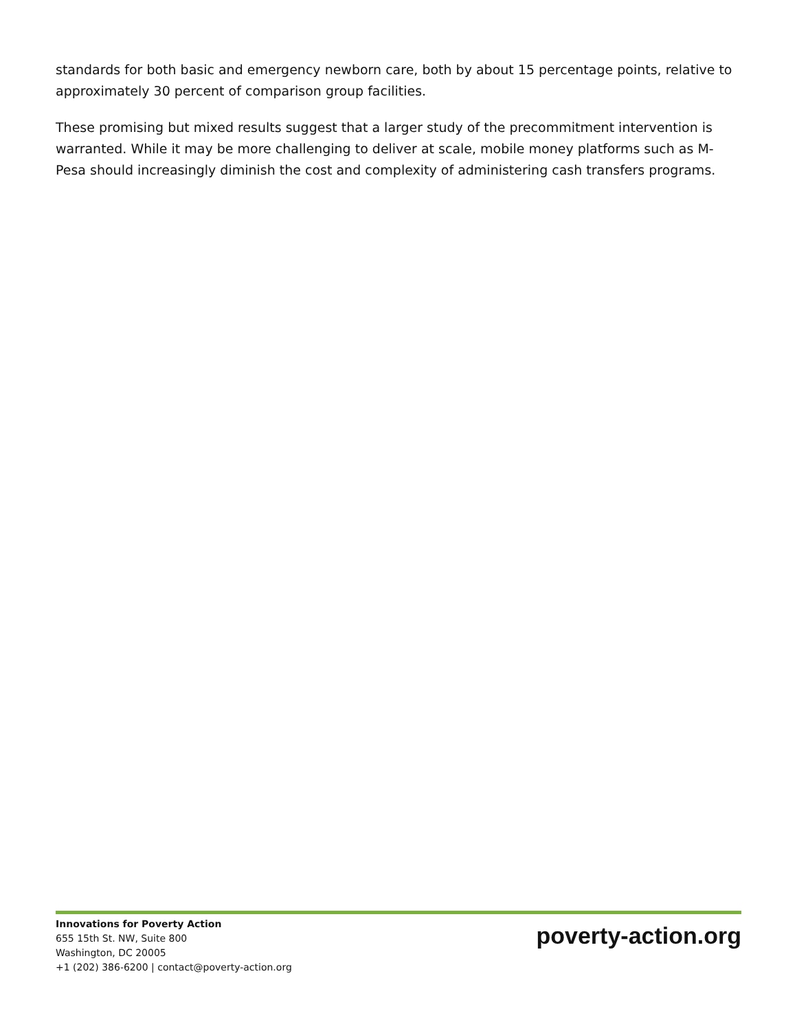standards for both basic and emergency newborn care, both by about 15 percentage points, relative to approximately 30 percent of comparison group facilities.
These promising but mixed results suggest that a larger study of the precommitment intervention is warranted. While it may be more challenging to deliver at scale, mobile money platforms such as M-Pesa should increasingly diminish the cost and complexity of administering cash transfers programs.
Innovations for Poverty Action
655 15th St. NW, Suite 800
Washington, DC 20005
+1 (202) 386-6200 | contact@poverty-action.org
poverty-action.org